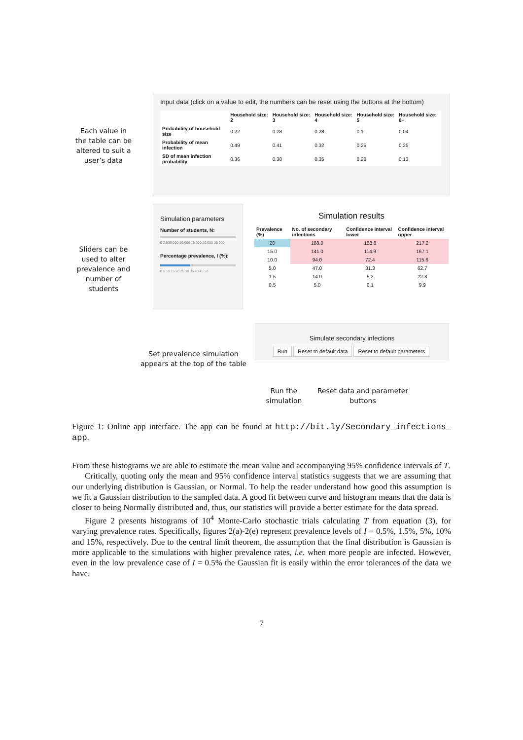Input data (click on a value to edit, the numbers can be reset using the buttons at the bottom)
| | Household size: 2 | Household size: 3 | Household size: 4 | Household size: 5 | Household size: 6+ |
| --- | --- | --- | --- | --- | --- |
| Probability of household size | 0.22 | 0.28 | 0.28 | 0.1 | 0.04 |
| Probability of mean infection | 0.49 | 0.41 | 0.32 | 0.25 | 0.25 |
| SD of mean infection probability | 0.36 | 0.38 | 0.35 | 0.28 | 0.13 |
Each value in the table can be altered to suit a user’s data
Simulation parameters
Number of students, N:
0 2,500,000 10,000 15,000 20,000 25,000
Percentage prevalence, I (%):
0 5 10 15 20 25 30 35 40 45 50
Sliders can be used to alter prevalence and number of students
Simulation results
| Prevalence (%) | No. of secondary infections | Confidence interval lower | Confidence interval upper |
| --- | --- | --- | --- |
| 20 | 188.0 | 158.8 | 217.2 |
| 15.0 | 141.0 | 114.9 | 167.1 |
| 10.0 | 94.0 | 72.4 | 115.6 |
| 5.0 | 47.0 | 31.3 | 62.7 |
| 1.5 | 14.0 | 5.2 | 22.8 |
| 0.5 | 5.0 | 0.1 | 9.9 |
Simulate secondary infections
Run Reset to default data Reset to default parameters
Set prevalence simulation appears at the top of the table
Run the simulation
Reset data and parameter buttons
Figure 1: Online app interface. The app can be found at http://bit.ly/Secondary_infections_ app.
From these histograms we are able to estimate the mean value and accompanying 95% confidence intervals of T.
Critically, quoting only the mean and 95% confidence interval statistics suggests that we are assuming that our underlying distribution is Gaussian, or Normal. To help the reader understand how good this assumption is we fit a Gaussian distribution to the sampled data. A good fit between curve and histogram means that the data is closer to being Normally distributed and, thus, our statistics will provide a better estimate for the data spread.
Figure 2 presents histograms of 10<sup>4</sup> Monte-Carlo stochastic trials calculating T from equation (3), for varying prevalence rates. Specifically, figures 2(a)-2(e) represent prevalence levels of I = 0.5%, 1.5%, 5%, 10% and 15%, respectively. Due to the central limit theorem, the assumption that the final distribution is Gaussian is more applicable to the simulations with higher prevalence rates, i.e. when more people are infected. However, even in the low prevalence case of I = 0.5% the Gaussian fit is easily within the error tolerances of the data we have.
7